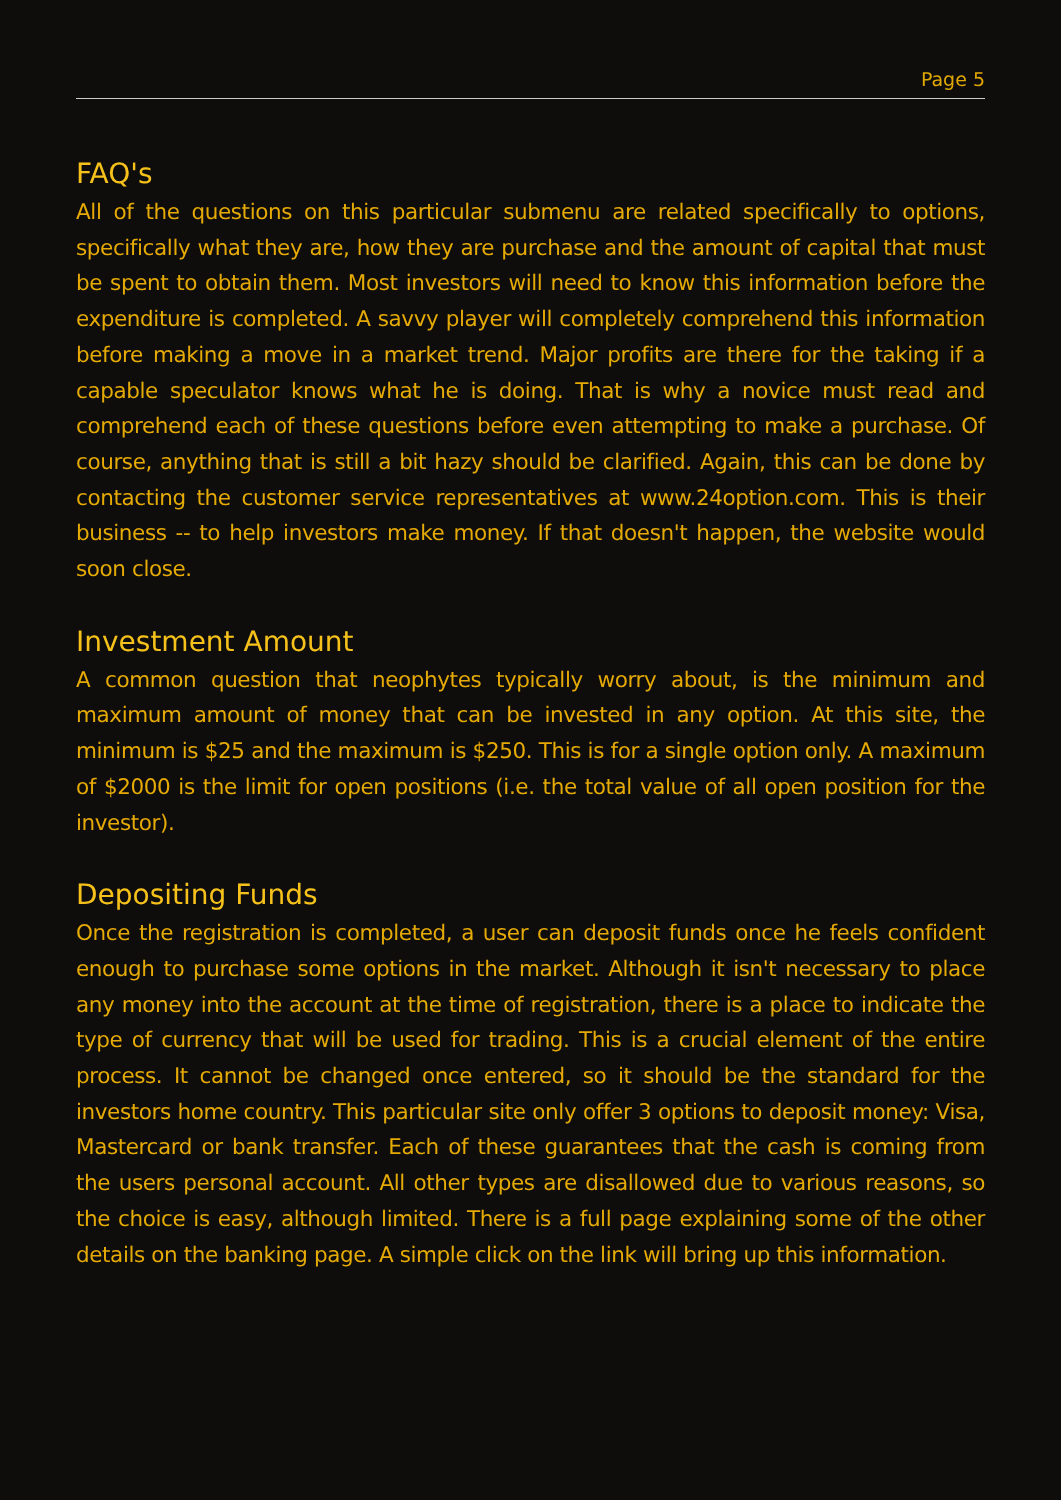Page 5
FAQ's
All of the questions on this particular submenu are related specifically to options, specifically what they are, how they are purchase and the amount of capital that must be spent to obtain them. Most investors will need to know this information before the expenditure is completed. A savvy player will completely comprehend this information before making a move in a market trend. Major profits are there for the taking if a capable speculator knows what he is doing. That is why a novice must read and comprehend each of these questions before even attempting to make a purchase. Of course, anything that is still a bit hazy should be clarified. Again, this can be done by contacting the customer service representatives at www.24option.com. This is their business -- to help investors make money. If that doesn't happen, the website would soon close.
Investment Amount
A common question that neophytes typically worry about, is the minimum and maximum amount of money that can be invested in any option. At this site, the minimum is $25 and the maximum is $250. This is for a single option only. A maximum of $2000 is the limit for open positions (i.e. the total value of all open position for the investor).
Depositing Funds
Once the registration is completed, a user can deposit funds once he feels confident enough to purchase some options in the market. Although it isn't necessary to place any money into the account at the time of registration, there is a place to indicate the type of currency that will be used for trading. This is a crucial element of the entire process. It cannot be changed once entered, so it should be the standard for the investors home country. This particular site only offer 3 options to deposit money: Visa, Mastercard or bank transfer. Each of these guarantees that the cash is coming from the users personal account. All other types are disallowed due to various reasons, so the choice is easy, although limited. There is a full page explaining some of the other details on the banking page. A simple click on the link will bring up this information.